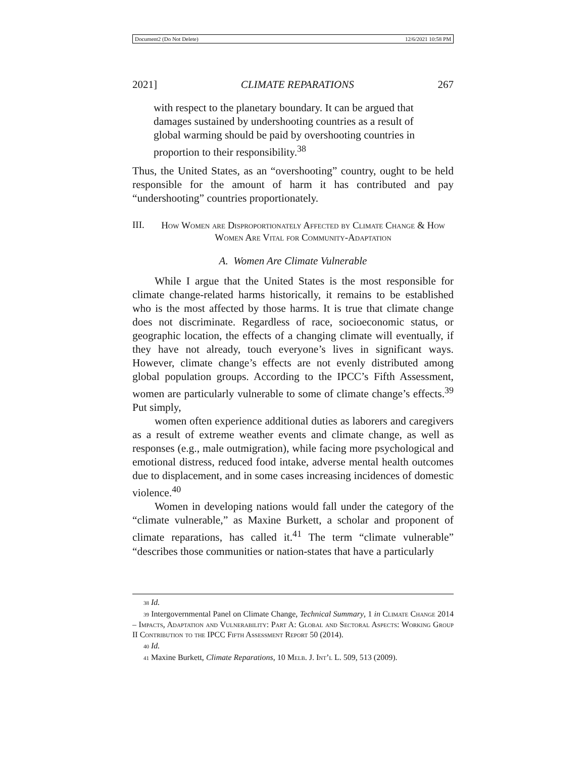Document2 (Do Not Delete) 12/6/2021 10:58 PM
2021] CLIMATE REPARATIONS 267
with respect to the planetary boundary. It can be argued that damages sustained by undershooting countries as a result of global warming should be paid by overshooting countries in proportion to their responsibility.<sup>38</sup>
Thus, the United States, as an “overshooting” country, ought to be held responsible for the amount of harm it has contributed and pay “undershooting” countries proportionately.
III. How Women are Disproportionately Affected by Climate Change & How Women Are Vital for Community-Adaptation
A. Women Are Climate Vulnerable
While I argue that the United States is the most responsible for climate change-related harms historically, it remains to be established who is the most affected by those harms. It is true that climate change does not discriminate. Regardless of race, socioeconomic status, or geographic location, the effects of a changing climate will eventually, if they have not already, touch everyone’s lives in significant ways. However, climate change’s effects are not evenly distributed among global population groups. According to the IPCC’s Fifth Assessment, women are particularly vulnerable to some of climate change’s effects.<sup>39</sup> Put simply,
women often experience additional duties as laborers and caregivers as a result of extreme weather events and climate change, as well as responses (e.g., male outmigration), while facing more psychological and emotional distress, reduced food intake, adverse mental health outcomes due to displacement, and in some cases increasing incidences of domestic violence.<sup>40</sup>
Women in developing nations would fall under the category of the “climate vulnerable,” as Maxine Burkett, a scholar and proponent of climate reparations, has called it.<sup>41</sup> The term “climate vulnerable” “describes those communities or nation-states that have a particularly
<sub>38</sub> Id.
<sub>39</sub> Intergovernmental Panel on Climate Change, Technical Summary, 1 in Climate Change 2014 – Impacts, Adaptation and Vulnerability: Part A: Global and Sectoral Aspects: Working Group II Contribution to the IPCC Fifth Assessment Report 50 (2014).
<sub>40</sub> Id.
<sub>41</sub> Maxine Burkett, Climate Reparations, 10 Melb. J. Int’l L. 509, 513 (2009).